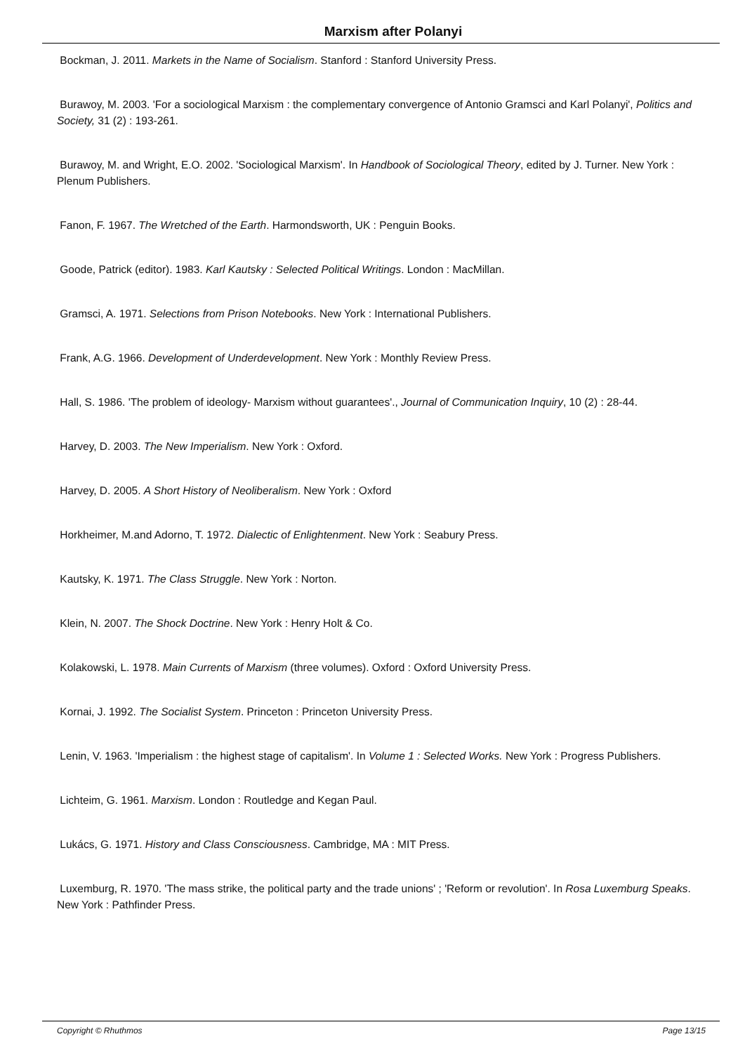Marxism after Polanyi
Bockman, J. 2011. Markets in the Name of Socialism. Stanford : Stanford University Press.
Burawoy, M. 2003. 'For a sociological Marxism : the complementary convergence of Antonio Gramsci and Karl Polanyi', Politics and Society, 31 (2) : 193-261.
Burawoy, M. and Wright, E.O. 2002. 'Sociological Marxism'. In Handbook of Sociological Theory, edited by J. Turner. New York : Plenum Publishers.
Fanon, F. 1967. The Wretched of the Earth. Harmondsworth, UK : Penguin Books.
Goode, Patrick (editor). 1983. Karl Kautsky : Selected Political Writings. London : MacMillan.
Gramsci, A. 1971. Selections from Prison Notebooks. New York : International Publishers.
Frank, A.G. 1966. Development of Underdevelopment. New York : Monthly Review Press.
Hall, S. 1986. 'The problem of ideology- Marxism without guarantees'., Journal of Communication Inquiry, 10 (2) : 28-44.
Harvey, D. 2003. The New Imperialism. New York : Oxford.
Harvey, D. 2005. A Short History of Neoliberalism. New York : Oxford
Horkheimer, M.and Adorno, T. 1972. Dialectic of Enlightenment. New York : Seabury Press.
Kautsky, K. 1971. The Class Struggle. New York : Norton.
Klein, N. 2007. The Shock Doctrine. New York : Henry Holt & Co.
Kolakowski, L. 1978. Main Currents of Marxism (three volumes). Oxford : Oxford University Press.
Kornai, J. 1992. The Socialist System. Princeton : Princeton University Press.
Lenin, V. 1963. 'Imperialism : the highest stage of capitalism'. In Volume 1 : Selected Works. New York : Progress Publishers.
Lichteim, G. 1961. Marxism. London : Routledge and Kegan Paul.
Lukács, G. 1971. History and Class Consciousness. Cambridge, MA : MIT Press.
Luxemburg, R. 1970. 'The mass strike, the political party and the trade unions' ; 'Reform or revolution'. In Rosa Luxemburg Speaks. New York : Pathfinder Press.
Copyright © Rhuthmos Page 13/15